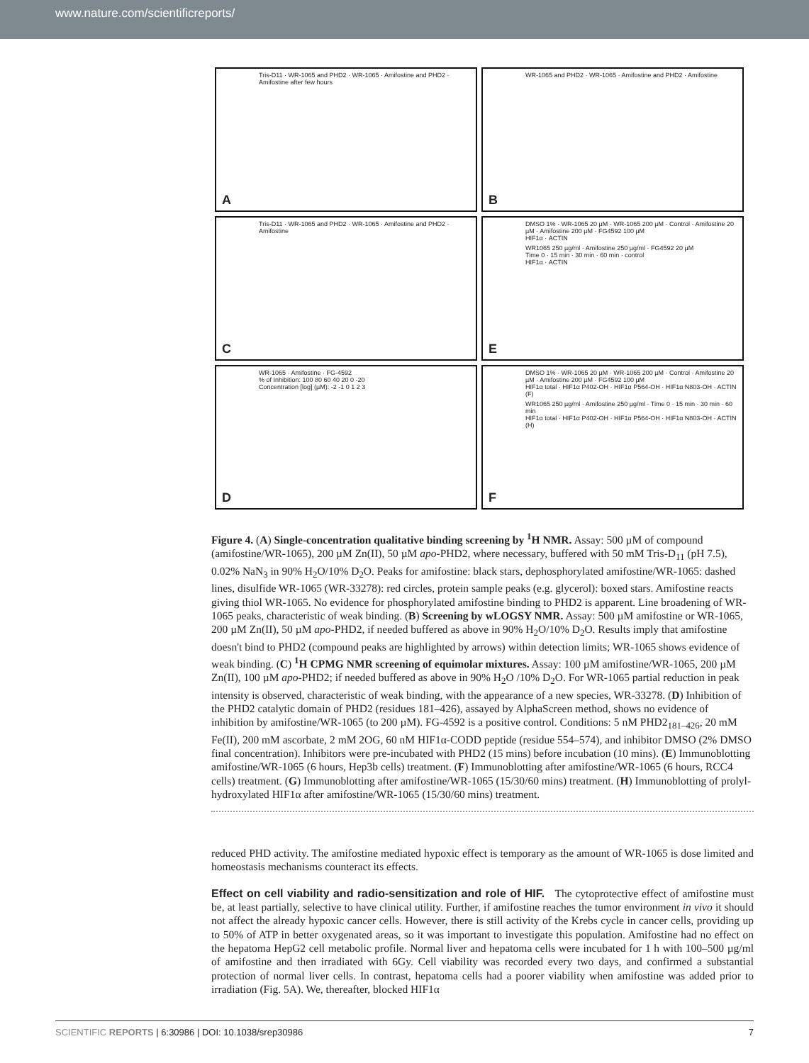www.nature.com/scientificreports/
Tris-D11 · WR-1065 and PHD2 · WR-1065 · Amifostine and PHD2 · Amifostine after few hours
A
WR-1065 and PHD2 · WR-1065 · Amifostine and PHD2 · Amifostine
B
Tris-D11 · WR-1065 and PHD2 · WR-1065 · Amifostine and PHD2 · Amifostine
C
DMSO 1% · WR-1065 20 µM · WR-1065 200 µM · Control · Amifostine 20 µM · Amifostine 200 µM · FG4592 100 µM
HIF1α · ACTIN
E
WR1065 250 µg/ml · Amifostine 250 µg/ml · FG4592 20 µM
Time 0 · 15 min · 30 min · 60 min · control
HIF1α · ACTIN
WR-1065 · Amifostine · FG-4592
% of Inhibition: 100 80 60 40 20 0 -20
Concentration [log] (µM): -2 -1 0 1 2 3
D
DMSO 1% · WR-1065 20 µM · WR-1065 200 µM · Control · Amifostine 20 µM · Amifostine 200 µM · FG4592 100 µM
HIF1α total · HIF1α P402-OH · HIF1α P564-OH · HIF1α N803-OH · ACTIN (F)
WR1065 250 µg/ml · Amifostine 250 µg/ml · Time 0 · 15 min · 30 min · 60 min
HIF1α total · HIF1α P402-OH · HIF1α P564-OH · HIF1α N803-OH · ACTIN (H)
F
Figure 4. (A) Single-concentration qualitative binding screening by <sup>1</sup>H NMR. Assay: 500 µM of compound (amifostine/WR-1065), 200 µM Zn(II), 50 µM apo-PHD2, where necessary, buffered with 50 mM Tris-D<sub>11</sub> (pH 7.5), 0.02% NaN<sub>3</sub> in 90% H<sub>2</sub>O/10% D<sub>2</sub>O. Peaks for amifostine: black stars, dephosphorylated amifostine/WR-1065: dashed lines, disulfide WR-1065 (WR-33278): red circles, protein sample peaks (e.g. glycerol): boxed stars. Amifostine reacts giving thiol WR-1065. No evidence for phosphorylated amifostine binding to PHD2 is apparent. Line broadening of WR-1065 peaks, characteristic of weak binding. (B) Screening by wLOGSY NMR. Assay: 500 µM amifostine or WR-1065, 200 µM Zn(II), 50 µM apo-PHD2, if needed buffered as above in 90% H<sub>2</sub>O/10% D<sub>2</sub>O. Results imply that amifostine doesn't bind to PHD2 (compound peaks are highlighted by arrows) within detection limits; WR-1065 shows evidence of weak binding. (C) <sup>1</sup>H CPMG NMR screening of equimolar mixtures. Assay: 100 µM amifostine/WR-1065, 200 µM Zn(II), 100 µM apo-PHD2; if needed buffered as above in 90% H<sub>2</sub>O /10% D<sub>2</sub>O. For WR-1065 partial reduction in peak intensity is observed, characteristic of weak binding, with the appearance of a new species, WR-33278. (D) Inhibition of the PHD2 catalytic domain of PHD2 (residues 181–426), assayed by AlphaScreen method, shows no evidence of inhibition by amifostine/WR-1065 (to 200 µM). FG-4592 is a positive control. Conditions: 5 nM PHD2<sub>181–426</sub>, 20 mM Fe(II), 200 mM ascorbate, 2 mM 2OG, 60 nM HIF1α-CODD peptide (residue 554–574), and inhibitor DMSO (2% DMSO final concentration). Inhibitors were pre-incubated with PHD2 (15 mins) before incubation (10 mins). (E) Immunoblotting amifostine/WR-1065 (6 hours, Hep3b cells) treatment. (F) Immunoblotting after amifostine/WR-1065 (6 hours, RCC4 cells) treatment. (G) Immunoblotting after amifostine/WR-1065 (15/30/60 mins) treatment. (H) Immunoblotting of prolyl-hydroxylated HIF1α after amifostine/WR-1065 (15/30/60 mins) treatment.
reduced PHD activity. The amifostine mediated hypoxic effect is temporary as the amount of WR-1065 is dose limited and homeostasis mechanisms counteract its effects.
Effect on cell viability and radio-sensitization and role of HIF.
The cytoprotective effect of amifostine must be, at least partially, selective to have clinical utility. Further, if amifostine reaches the tumor environment in vivo it should not affect the already hypoxic cancer cells. However, there is still activity of the Krebs cycle in cancer cells, providing up to 50% of ATP in better oxygenated areas, so it was important to investigate this population. Amifostine had no effect on the hepatoma HepG2 cell metabolic profile. Normal liver and hepatoma cells were incubated for 1 h with 100–500 µg/ml of amifostine and then irradiated with 6Gy. Cell viability was recorded every two days, and confirmed a substantial protection of normal liver cells. In contrast, hepatoma cells had a poorer viability when amifostine was added prior to irradiation (Fig. 5A). We, thereafter, blocked HIF1α
SCIENTIFIC REPORTS | 6:30986 | DOI: 10.1038/srep30986 7